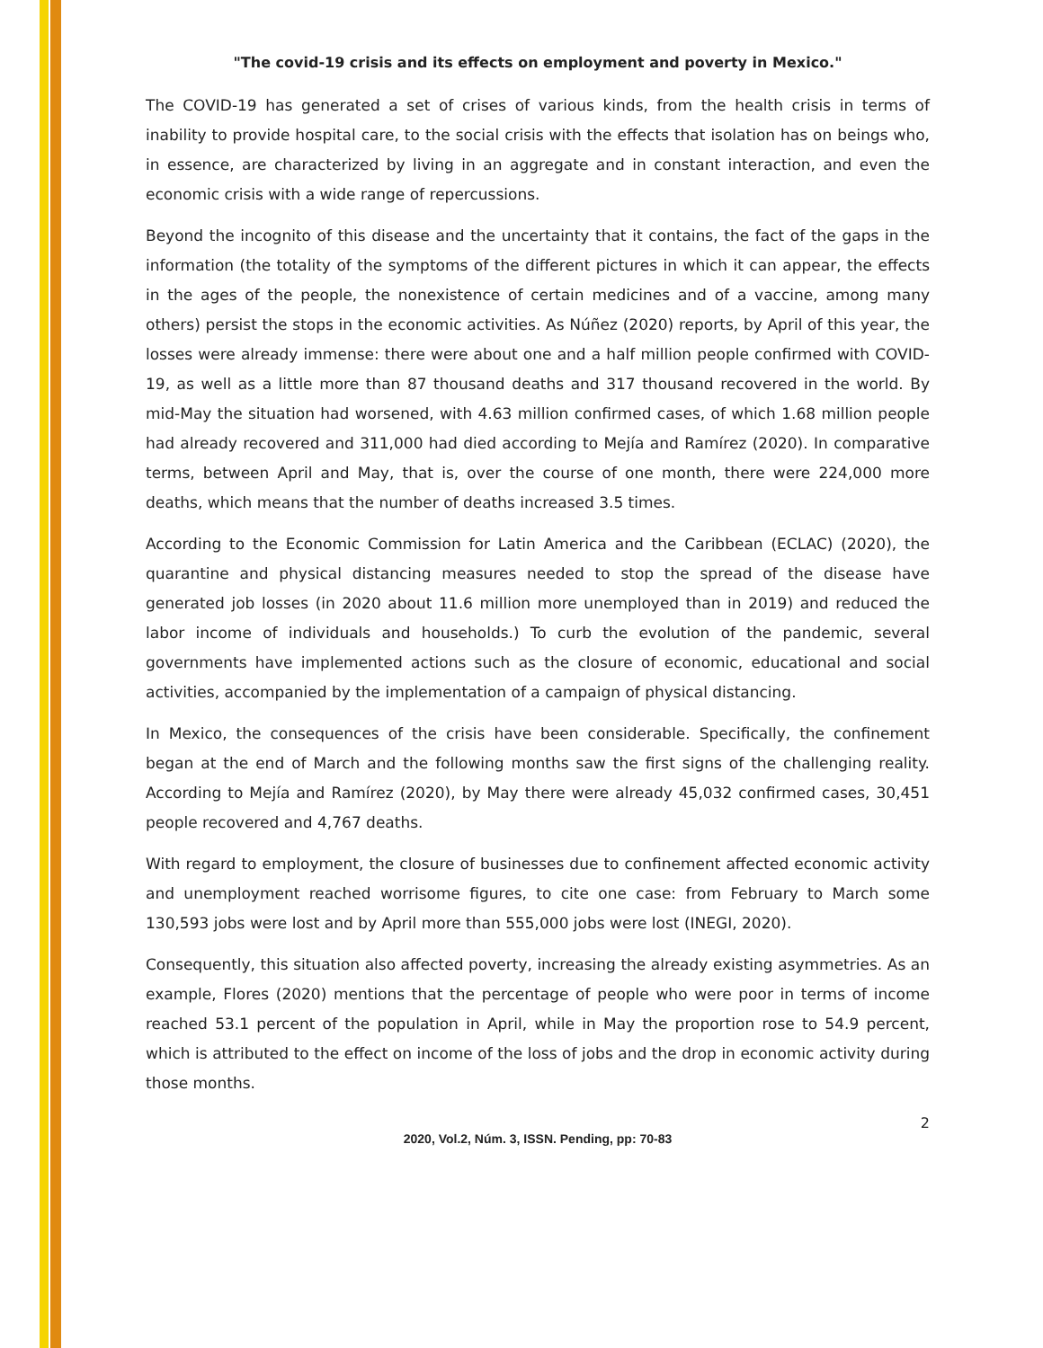"The covid-19 crisis and its effects on employment and poverty in Mexico."
The COVID-19 has generated a set of crises of various kinds, from the health crisis in terms of inability to provide hospital care, to the social crisis with the effects that isolation has on beings who, in essence, are characterized by living in an aggregate and in constant interaction, and even the economic crisis with a wide range of repercussions.
Beyond the incognito of this disease and the uncertainty that it contains, the fact of the gaps in the information (the totality of the symptoms of the different pictures in which it can appear, the effects in the ages of the people, the nonexistence of certain medicines and of a vaccine, among many others) persist the stops in the economic activities. As Núñez (2020) reports, by April of this year, the losses were already immense: there were about one and a half million people confirmed with COVID-19, as well as a little more than 87 thousand deaths and 317 thousand recovered in the world. By mid-May the situation had worsened, with 4.63 million confirmed cases, of which 1.68 million people had already recovered and 311,000 had died according to Mejía and Ramírez (2020). In comparative terms, between April and May, that is, over the course of one month, there were 224,000 more deaths, which means that the number of deaths increased 3.5 times.
According to the Economic Commission for Latin America and the Caribbean (ECLAC) (2020), the quarantine and physical distancing measures needed to stop the spread of the disease have generated job losses (in 2020 about 11.6 million more unemployed than in 2019) and reduced the labor income of individuals and households.) To curb the evolution of the pandemic, several governments have implemented actions such as the closure of economic, educational and social activities, accompanied by the implementation of a campaign of physical distancing.
In Mexico, the consequences of the crisis have been considerable. Specifically, the confinement began at the end of March and the following months saw the first signs of the challenging reality. According to Mejía and Ramírez (2020), by May there were already 45,032 confirmed cases, 30,451 people recovered and 4,767 deaths.
With regard to employment, the closure of businesses due to confinement affected economic activity and unemployment reached worrisome figures, to cite one case: from February to March some 130,593 jobs were lost and by April more than 555,000 jobs were lost (INEGI, 2020).
Consequently, this situation also affected poverty, increasing the already existing asymmetries. As an example, Flores (2020) mentions that the percentage of people who were poor in terms of income reached 53.1 percent of the population in April, while in May the proportion rose to 54.9 percent, which is attributed to the effect on income of the loss of jobs and the drop in economic activity during those months.
2
2020, Vol.2, Núm. 3, ISSN. Pending, pp: 70-83